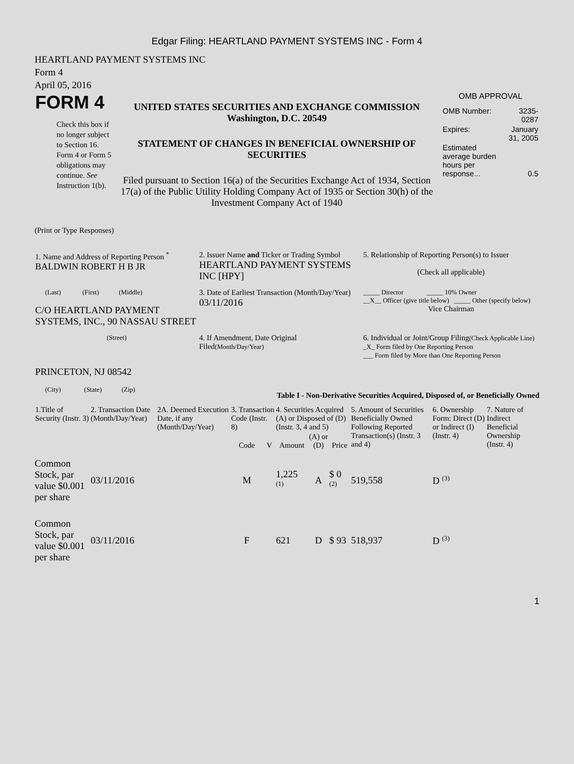Edgar Filing: HEARTLAND PAYMENT SYSTEMS INC - Form 4
HEARTLAND PAYMENT SYSTEMS INC
Form 4
April 05, 2016
| FORM 4 Check this box if no longer subject to Section 16. Form 4 or Form 5 obligations may continue. See Instruction 1(b). | UNITED STATES SECURITIES AND EXCHANGE COMMISSION Washington, D.C. 20549 STATEMENT OF CHANGES IN BENEFICIAL OWNERSHIP OF SECURITIES Filed pursuant to Section 16(a) of the Securities Exchange Act of 1934, Section 17(a) of the Public Utility Holding Company Act of 1935 or Section 30(h) of the Investment Company Act of 1940 | OMB APPROVAL / OMB Number: / 3235-0287 / / Expires: / January 31, 2005 / / Estimated average burden hours per response... / 0.5 / |
(Print or Type Responses)
| 1. Name and Address of Reporting Person <sup>*</sup> BALDWIN ROBERT H B JR | 2. Issuer Name and Ticker or Trading Symbol HEARTLAND PAYMENT SYSTEMS INC [HPY] | 5. Relationship of Reporting Person(s) to Issuer (Check all applicable) |
| (Last) (First) (Middle) C/O HEARTLAND PAYMENT SYSTEMS, INC., 90 NASSAU STREET | 3. Date of Earliest Transaction (Month/Day/Year) 03/11/2016 | _____ Director _____ 10% Owner __X__ Officer (give title below) _____ Other (specify below) Vice Chairman |
| (Street) PRINCETON, NJ 08542 (City) (State) (Zip) | 4. If Amendment, Date Original Filed (Month/Day/Year) | 6. Individual or Joint/Group Filing (Check Applicable Line) _X_ Form filed by One Reporting Person ___ Form filed by More than One Reporting Person |
Table I - Non-Derivative Securities Acquired, Disposed of, or Beneficially Owned
| 1.Title of Security (Instr. 3) | 2. Transaction Date (Month/Day/Year) | 2A. Deemed Execution Date, if any (Month/Day/Year) | 3. Transaction Code (Instr. 8) | | 4. Securities Acquired (A) or Disposed of (D) (Instr. 3, 4 and 5) | | | 5. Amount of Securities Beneficially Owned Following Reported Transaction(s) (Instr. 3 and 4) | 6. Ownership Form: Direct (D) or Indirect (I) (Instr. 4) | 7. Nature of Indirect Beneficial Ownership (Instr. 4) |
| --- | --- | --- | --- | --- | --- | --- | --- | --- | --- | --- |
| | | | Code | V | Amount | (A) or (D) | Price | | | |
| Common Stock, par value $0.001 per share | 03/11/2016 | | M | | 1,225 <sup>(1)</sup> | A | $ 0 <sup>(2)</sup> | 519,558 | D <sup>(3)</sup> | |
| Common Stock, par value $0.001 per share | 03/11/2016 | | F | | 621 | D | $ 93 | 518,937 | D <sup>(3)</sup> | |
1